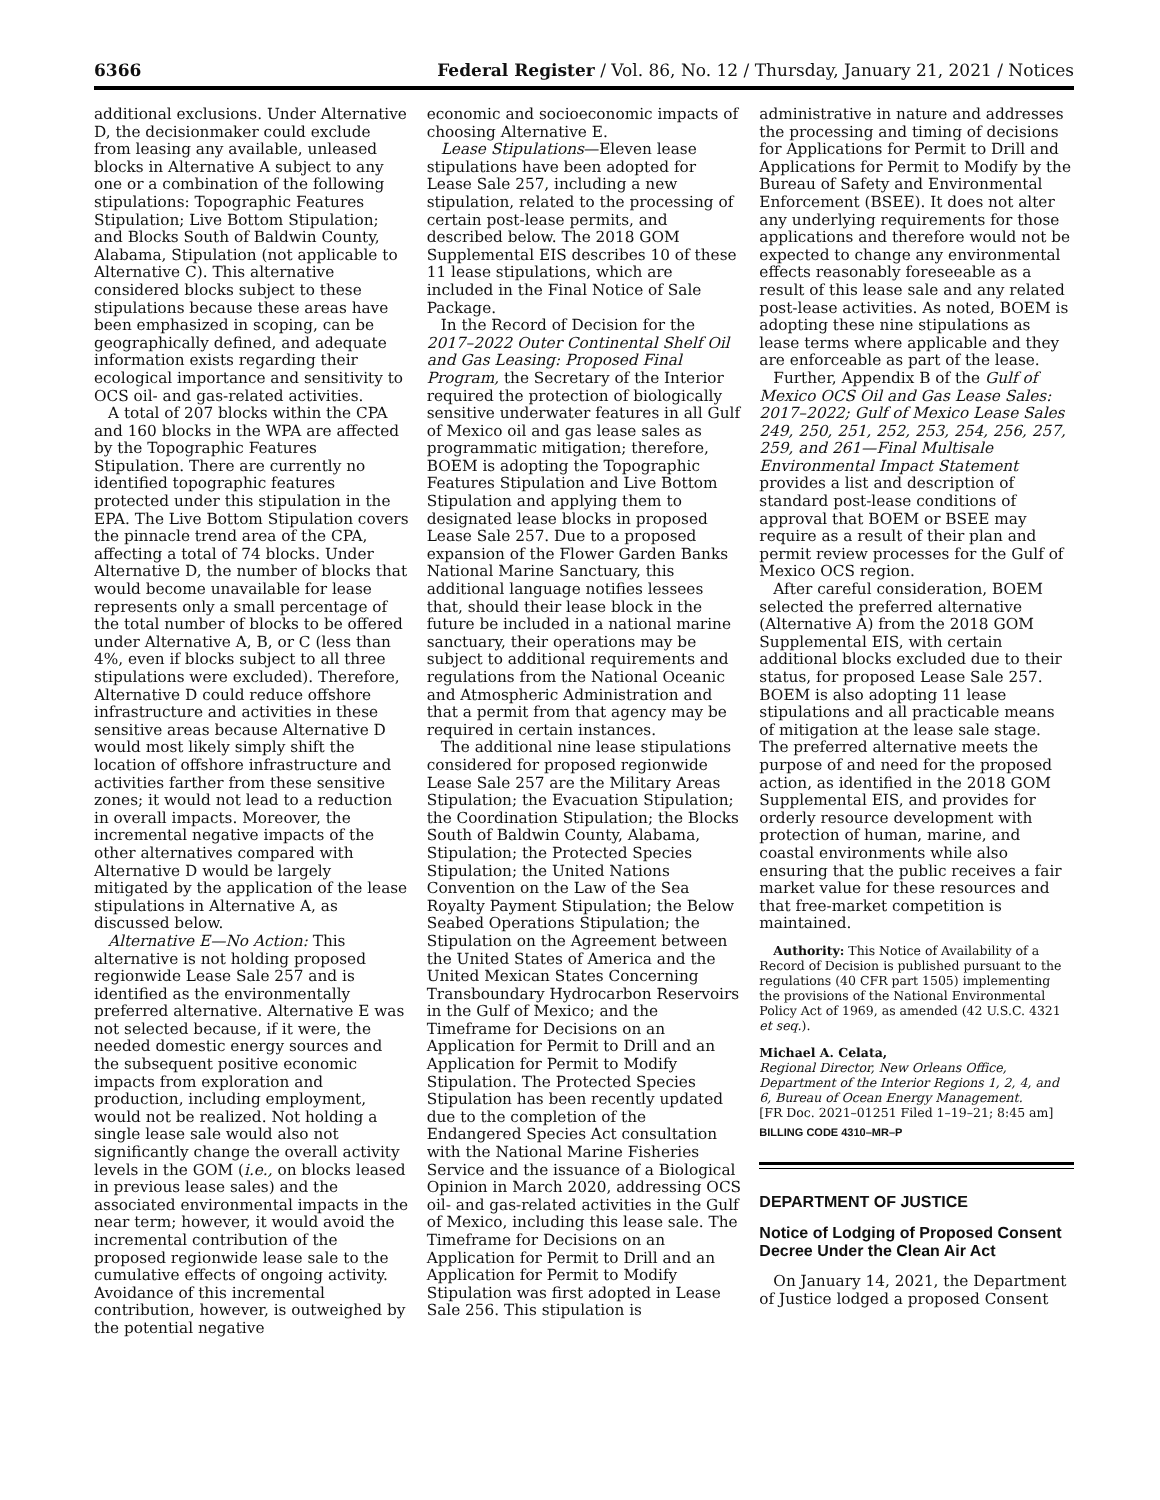6366 Federal Register / Vol. 86, No. 12 / Thursday, January 21, 2021 / Notices
additional exclusions. Under Alternative D, the decisionmaker could exclude from leasing any available, unleased blocks in Alternative A subject to any one or a combination of the following stipulations: Topographic Features Stipulation; Live Bottom Stipulation; and Blocks South of Baldwin County, Alabama, Stipulation (not applicable to Alternative C). This alternative considered blocks subject to these stipulations because these areas have been emphasized in scoping, can be geographically defined, and adequate information exists regarding their ecological importance and sensitivity to OCS oil- and gas-related activities.
A total of 207 blocks within the CPA and 160 blocks in the WPA are affected by the Topographic Features Stipulation. There are currently no identified topographic features protected under this stipulation in the EPA. The Live Bottom Stipulation covers the pinnacle trend area of the CPA, affecting a total of 74 blocks. Under Alternative D, the number of blocks that would become unavailable for lease represents only a small percentage of the total number of blocks to be offered under Alternative A, B, or C (less than 4%, even if blocks subject to all three stipulations were excluded). Therefore, Alternative D could reduce offshore infrastructure and activities in these sensitive areas because Alternative D would most likely simply shift the location of offshore infrastructure and activities farther from these sensitive zones; it would not lead to a reduction in overall impacts. Moreover, the incremental negative impacts of the other alternatives compared with Alternative D would be largely mitigated by the application of the lease stipulations in Alternative A, as discussed below.
Alternative E—No Action: This alternative is not holding proposed regionwide Lease Sale 257 and is identified as the environmentally preferred alternative. Alternative E was not selected because, if it were, the needed domestic energy sources and the subsequent positive economic impacts from exploration and production, including employment, would not be realized. Not holding a single lease sale would also not significantly change the overall activity levels in the GOM (i.e., on blocks leased in previous lease sales) and the associated environmental impacts in the near term; however, it would avoid the incremental contribution of the proposed regionwide lease sale to the cumulative effects of ongoing activity. Avoidance of this incremental contribution, however, is outweighed by the potential negative
economic and socioeconomic impacts of choosing Alternative E.
Lease Stipulations—Eleven lease stipulations have been adopted for Lease Sale 257, including a new stipulation, related to the processing of certain post-lease permits, and described below. The 2018 GOM Supplemental EIS describes 10 of these 11 lease stipulations, which are included in the Final Notice of Sale Package.
In the Record of Decision for the 2017–2022 Outer Continental Shelf Oil and Gas Leasing: Proposed Final Program, the Secretary of the Interior required the protection of biologically sensitive underwater features in all Gulf of Mexico oil and gas lease sales as programmatic mitigation; therefore, BOEM is adopting the Topographic Features Stipulation and Live Bottom Stipulation and applying them to designated lease blocks in proposed Lease Sale 257. Due to a proposed expansion of the Flower Garden Banks National Marine Sanctuary, this additional language notifies lessees that, should their lease block in the future be included in a national marine sanctuary, their operations may be subject to additional requirements and regulations from the National Oceanic and Atmospheric Administration and that a permit from that agency may be required in certain instances.
The additional nine lease stipulations considered for proposed regionwide Lease Sale 257 are the Military Areas Stipulation; the Evacuation Stipulation; the Coordination Stipulation; the Blocks South of Baldwin County, Alabama, Stipulation; the Protected Species Stipulation; the United Nations Convention on the Law of the Sea Royalty Payment Stipulation; the Below Seabed Operations Stipulation; the Stipulation on the Agreement between the United States of America and the United Mexican States Concerning Transboundary Hydrocarbon Reservoirs in the Gulf of Mexico; and the Timeframe for Decisions on an Application for Permit to Drill and an Application for Permit to Modify Stipulation. The Protected Species Stipulation has been recently updated due to the completion of the Endangered Species Act consultation with the National Marine Fisheries Service and the issuance of a Biological Opinion in March 2020, addressing OCS oil- and gas-related activities in the Gulf of Mexico, including this lease sale. The Timeframe for Decisions on an Application for Permit to Drill and an Application for Permit to Modify Stipulation was first adopted in Lease Sale 256. This stipulation is
administrative in nature and addresses the processing and timing of decisions for Applications for Permit to Drill and Applications for Permit to Modify by the Bureau of Safety and Environmental Enforcement (BSEE). It does not alter any underlying requirements for those applications and therefore would not be expected to change any environmental effects reasonably foreseeable as a result of this lease sale and any related post-lease activities. As noted, BOEM is adopting these nine stipulations as lease terms where applicable and they are enforceable as part of the lease.
Further, Appendix B of the Gulf of Mexico OCS Oil and Gas Lease Sales: 2017–2022; Gulf of Mexico Lease Sales 249, 250, 251, 252, 253, 254, 256, 257, 259, and 261—Final Multisale Environmental Impact Statement provides a list and description of standard post-lease conditions of approval that BOEM or BSEE may require as a result of their plan and permit review processes for the Gulf of Mexico OCS region.
After careful consideration, BOEM selected the preferred alternative (Alternative A) from the 2018 GOM Supplemental EIS, with certain additional blocks excluded due to their status, for proposed Lease Sale 257. BOEM is also adopting 11 lease stipulations and all practicable means of mitigation at the lease sale stage. The preferred alternative meets the purpose of and need for the proposed action, as identified in the 2018 GOM Supplemental EIS, and provides for orderly resource development with protection of human, marine, and coastal environments while also ensuring that the public receives a fair market value for these resources and that free-market competition is maintained.
Authority: This Notice of Availability of a Record of Decision is published pursuant to the regulations (40 CFR part 1505) implementing the provisions of the National Environmental Policy Act of 1969, as amended (42 U.S.C. 4321 et seq.).
Michael A. Celata,
Regional Director, New Orleans Office, Department of the Interior Regions 1, 2, 4, and 6, Bureau of Ocean Energy Management.
[FR Doc. 2021–01251 Filed 1–19–21; 8:45 am]
BILLING CODE 4310–MR–P
DEPARTMENT OF JUSTICE
Notice of Lodging of Proposed Consent Decree Under the Clean Air Act
On January 14, 2021, the Department of Justice lodged a proposed Consent